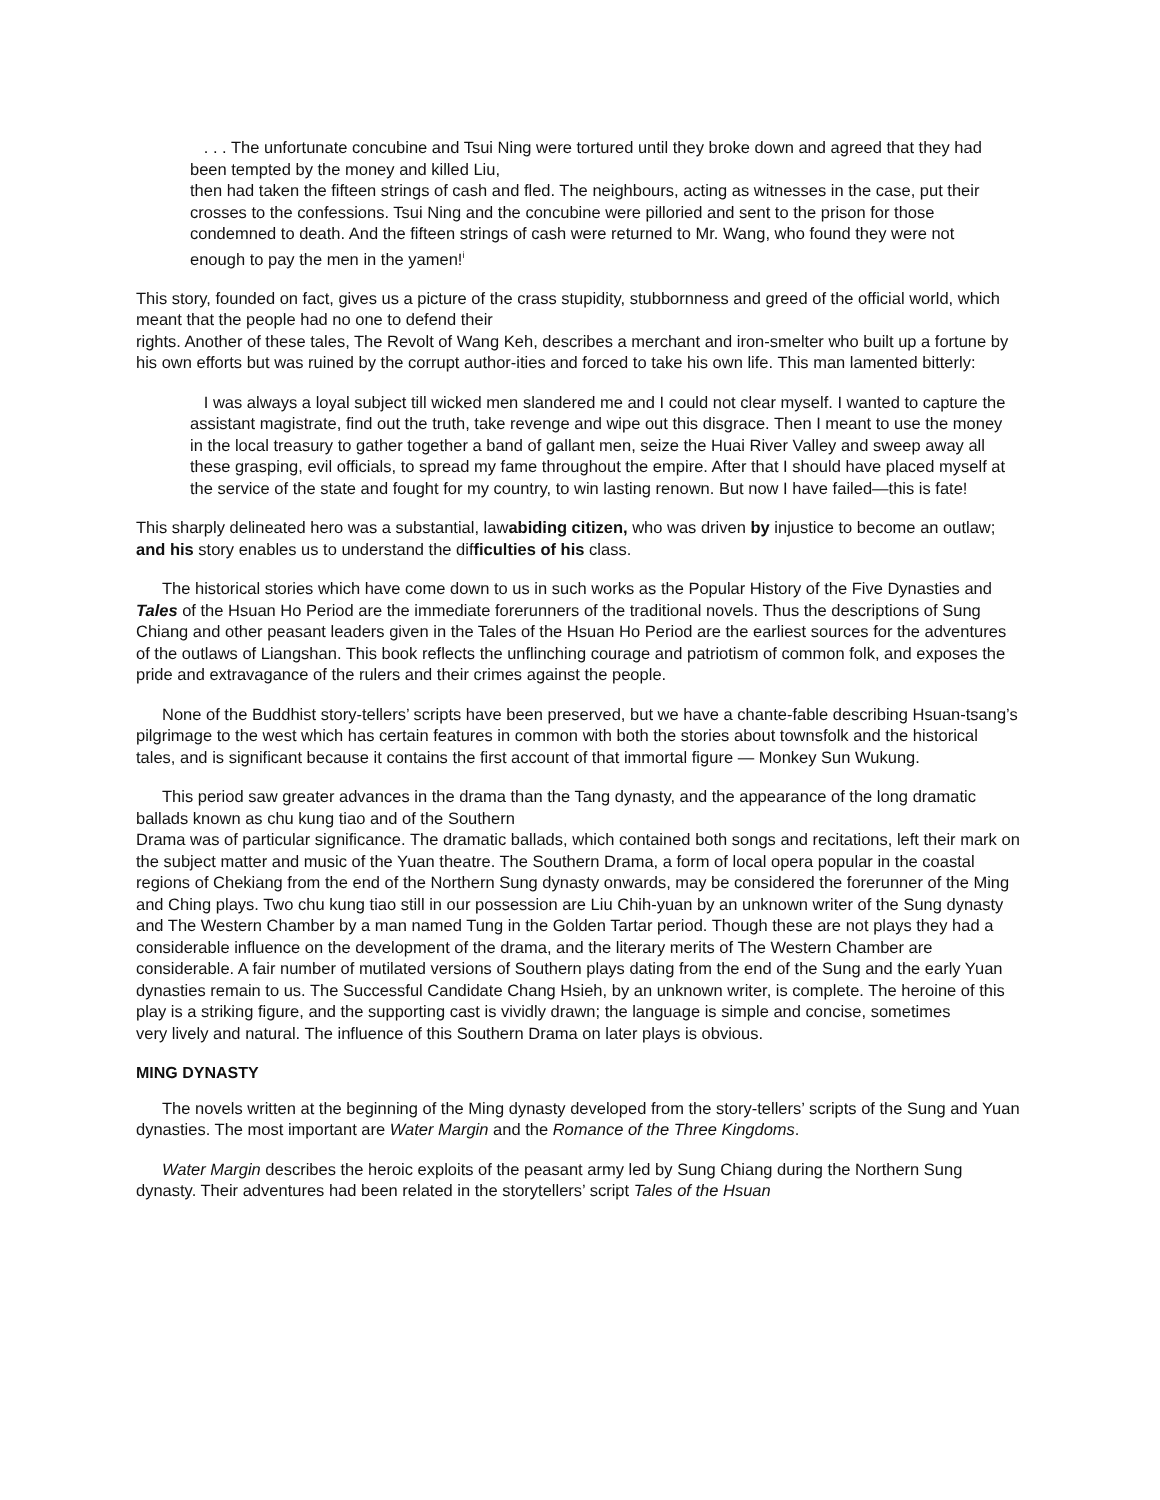. . . The unfortunate concubine and Tsui Ning were tortured until they broke down and agreed that they had been tempted by the money and killed Liu,
then had taken the fifteen strings of cash and fled. The neighbours, acting as witnesses in the case, put their crosses to the confessions. Tsui Ning and the concubine were pilloried and sent to the prison for those condemned to death. And the fifteen strings of cash were returned to Mr. Wang, who found they were not enough to pay the men in the yamen!<sup>i</sup>
This story, founded on fact, gives us a picture of the crass stupidity, stubbornness and greed of the official world, which meant that the people had no one to defend their
rights. Another of these tales, The Revolt of Wang Keh, describes a merchant and iron-smelter who built up a fortune by his own efforts but was ruined by the corrupt author-ities and forced to take his own life. This man lamented bitterly:
I was always a loyal subject till wicked men slandered me and I could not clear myself. I wanted to capture the assistant magistrate, find out the truth, take revenge and wipe out this disgrace. Then I meant to use the money in the local treasury to gather together a band of gallant men, seize the Huai River Valley and sweep away all these grasping, evil officials, to spread my fame throughout the empire. After that I should have placed myself at the service of the state and fought for my country, to win lasting renown. But now I have failed—this is fate!
This sharply delineated hero was a substantial, lawabiding citizen, who was driven by injustice to become an outlaw; and his story enables us to understand the difficulties of his class.
The historical stories which have come down to us in such works as the Popular History of the Five Dynasties and Tales of the Hsuan Ho Period are the immediate forerunners of the traditional novels. Thus the descriptions of Sung Chiang and other peasant leaders given in the Tales of the Hsuan Ho Period are the earliest sources for the adventures of the outlaws of Liangshan. This book reflects the unflinching courage and patriotism of common folk, and exposes the pride and extravagance of the rulers and their crimes against the people.
None of the Buddhist story-tellers’ scripts have been preserved, but we have a chante-fable describing Hsuan-tsang’s pilgrimage to the west which has certain features in common with both the stories about townsfolk and the historical tales, and is significant because it contains the first account of that immortal figure — Monkey Sun Wukung.
This period saw greater advances in the drama than the Tang dynasty, and the appearance of the long dramatic ballads known as chu kung tiao and of the Southern
Drama was of particular significance. The dramatic ballads, which contained both songs and recitations, left their mark on the subject matter and music of the Yuan theatre. The Southern Drama, a form of local opera popular in the coastal regions of Chekiang from the end of the Northern Sung dynasty onwards, may be considered the forerunner of the Ming and Ching plays. Two chu kung tiao still in our possession are Liu Chih-yuan by an unknown writer of the Sung dynasty and The Western Chamber by a man named Tung in the Golden Tartar period. Though these are not plays they had a considerable influence on the development of the drama, and the literary merits of The Western Chamber are considerable. A fair number of mutilated versions of Southern plays dating from the end of the Sung and the early Yuan dynasties remain to us. The Successful Candidate Chang Hsieh, by an unknown writer, is complete. The heroine of this play is a striking figure, and the supporting cast is vividly drawn; the language is simple and concise, sometimes
very lively and natural. The influence of this Southern Drama on later plays is obvious.
MING DYNASTY
The novels written at the beginning of the Ming dynasty developed from the story-tellers’ scripts of the Sung and Yuan dynasties. The most important are Water Margin and the Romance of the Three Kingdoms.
Water Margin describes the heroic exploits of the peasant army led by Sung Chiang during the Northern Sung dynasty. Their adventures had been related in the storytellers’ script Tales of the Hsuan